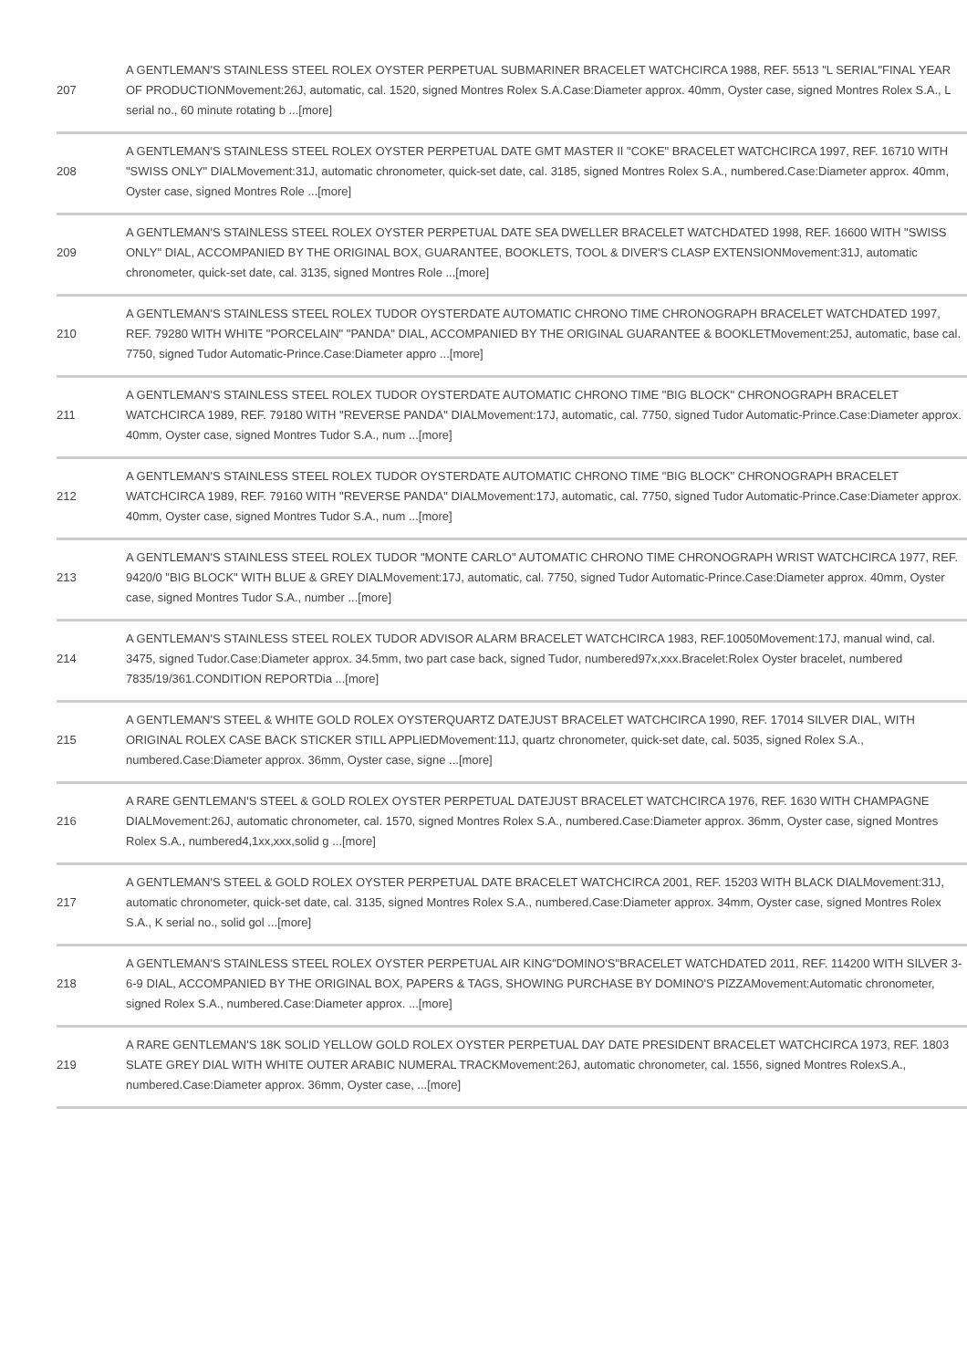| 207 | A GENTLEMAN'S STAINLESS STEEL ROLEX OYSTER PERPETUAL SUBMARINER BRACELET WATCHCIRCA 1988, REF. 5513 "L SERIAL"FINAL YEAR OF PRODUCTIONMovement:26J, automatic, cal. 1520, signed Montres Rolex S.A.Case:Diameter approx. 40mm, Oyster case, signed Montres Rolex S.A., L serial no., 60 minute rotating b ...[more] |
| 208 | A GENTLEMAN'S STAINLESS STEEL ROLEX OYSTER PERPETUAL DATE GMT MASTER II "COKE" BRACELET WATCHCIRCA 1997, REF. 16710 WITH "SWISS ONLY" DIALMovement:31J, automatic chronometer, quick-set date, cal. 3185, signed Montres Rolex S.A., numbered.Case:Diameter approx. 40mm, Oyster case, signed Montres Role ...[more] |
| 209 | A GENTLEMAN'S STAINLESS STEEL ROLEX OYSTER PERPETUAL DATE SEA DWELLER BRACELET WATCHDATED 1998, REF. 16600 WITH "SWISS ONLY" DIAL, ACCOMPANIED BY THE ORIGINAL BOX, GUARANTEE, BOOKLETS, TOOL & DIVER'S CLASP EXTENSIONMovement:31J, automatic chronometer, quick-set date, cal. 3135, signed Montres Role ...[more] |
| 210 | A GENTLEMAN'S STAINLESS STEEL ROLEX TUDOR OYSTERDATE AUTOMATIC CHRONO TIME CHRONOGRAPH BRACELET WATCHDATED 1997, REF. 79280 WITH WHITE "PORCELAIN" "PANDA" DIAL, ACCOMPANIED BY THE ORIGINAL GUARANTEE & BOOKLETMovement:25J, automatic, base cal. 7750, signed Tudor Automatic-Prince.Case:Diameter appro ...[more] |
| 211 | A GENTLEMAN'S STAINLESS STEEL ROLEX TUDOR OYSTERDATE AUTOMATIC CHRONO TIME "BIG BLOCK" CHRONOGRAPH BRACELET WATCHCIRCA 1989, REF. 79180 WITH "REVERSE PANDA" DIALMovement:17J, automatic, cal. 7750, signed Tudor Automatic-Prince.Case:Diameter approx. 40mm, Oyster case, signed Montres Tudor S.A., num ...[more] |
| 212 | A GENTLEMAN'S STAINLESS STEEL ROLEX TUDOR OYSTERDATE AUTOMATIC CHRONO TIME "BIG BLOCK" CHRONOGRAPH BRACELET WATCHCIRCA 1989, REF. 79160 WITH "REVERSE PANDA" DIALMovement:17J, automatic, cal. 7750, signed Tudor Automatic-Prince.Case:Diameter approx. 40mm, Oyster case, signed Montres Tudor S.A., num ...[more] |
| 213 | A GENTLEMAN'S STAINLESS STEEL ROLEX TUDOR "MONTE CARLO" AUTOMATIC CHRONO TIME CHRONOGRAPH WRIST WATCHCIRCA 1977, REF. 9420/0 "BIG BLOCK" WITH BLUE & GREY DIALMovement:17J, automatic, cal. 7750, signed Tudor Automatic-Prince.Case:Diameter approx. 40mm, Oyster case, signed Montres Tudor S.A., number ...[more] |
| 214 | A GENTLEMAN'S STAINLESS STEEL ROLEX TUDOR ADVISOR ALARM BRACELET WATCHCIRCA 1983, REF.10050Movement:17J, manual wind, cal. 3475, signed Tudor.Case:Diameter approx. 34.5mm, two part case back, signed Tudor, numbered97x,xxx.Bracelet:Rolex Oyster bracelet, numbered 7835/19/361.CONDITION REPORTDia ...[more] |
| 215 | A GENTLEMAN'S STEEL & WHITE GOLD ROLEX OYSTERQUARTZ DATEJUST BRACELET WATCHCIRCA 1990, REF. 17014 SILVER DIAL, WITH ORIGINAL ROLEX CASE BACK STICKER STILL APPLIEDMovement:11J, quartz chronometer, quick-set date, cal. 5035, signed Rolex S.A., numbered.Case:Diameter approx. 36mm, Oyster case, signe ...[more] |
| 216 | A RARE GENTLEMAN'S STEEL & GOLD ROLEX OYSTER PERPETUAL DATEJUST BRACELET WATCHCIRCA 1976, REF. 1630 WITH CHAMPAGNE DIALMovement:26J, automatic chronometer, cal. 1570, signed Montres Rolex S.A., numbered.Case:Diameter approx. 36mm, Oyster case, signed Montres Rolex S.A., numbered4,1xx,xxx,solid g ...[more] |
| 217 | A GENTLEMAN'S STEEL & GOLD ROLEX OYSTER PERPETUAL DATE BRACELET WATCHCIRCA 2001, REF. 15203 WITH BLACK DIALMovement:31J, automatic chronometer, quick-set date, cal. 3135, signed Montres Rolex S.A., numbered.Case:Diameter approx. 34mm, Oyster case, signed Montres Rolex S.A., K serial no., solid gol ...[more] |
| 218 | A GENTLEMAN'S STAINLESS STEEL ROLEX OYSTER PERPETUAL AIR KING"DOMINO'S"BRACELET WATCHDATED 2011, REF. 114200 WITH SILVER 3-6-9 DIAL, ACCOMPANIED BY THE ORIGINAL BOX, PAPERS & TAGS, SHOWING PURCHASE BY DOMINO'S PIZZAMovement:Automatic chronometer, signed Rolex S.A., numbered.Case:Diameter approx. ...[more] |
| 219 | A RARE GENTLEMAN'S 18K SOLID YELLOW GOLD ROLEX OYSTER PERPETUAL DAY DATE PRESIDENT BRACELET WATCHCIRCA 1973, REF. 1803 SLATE GREY DIAL WITH WHITE OUTER ARABIC NUMERAL TRACKMovement:26J, automatic chronometer, cal. 1556, signed Montres RolexS.A., numbered.Case:Diameter approx. 36mm, Oyster case, ...[more] |